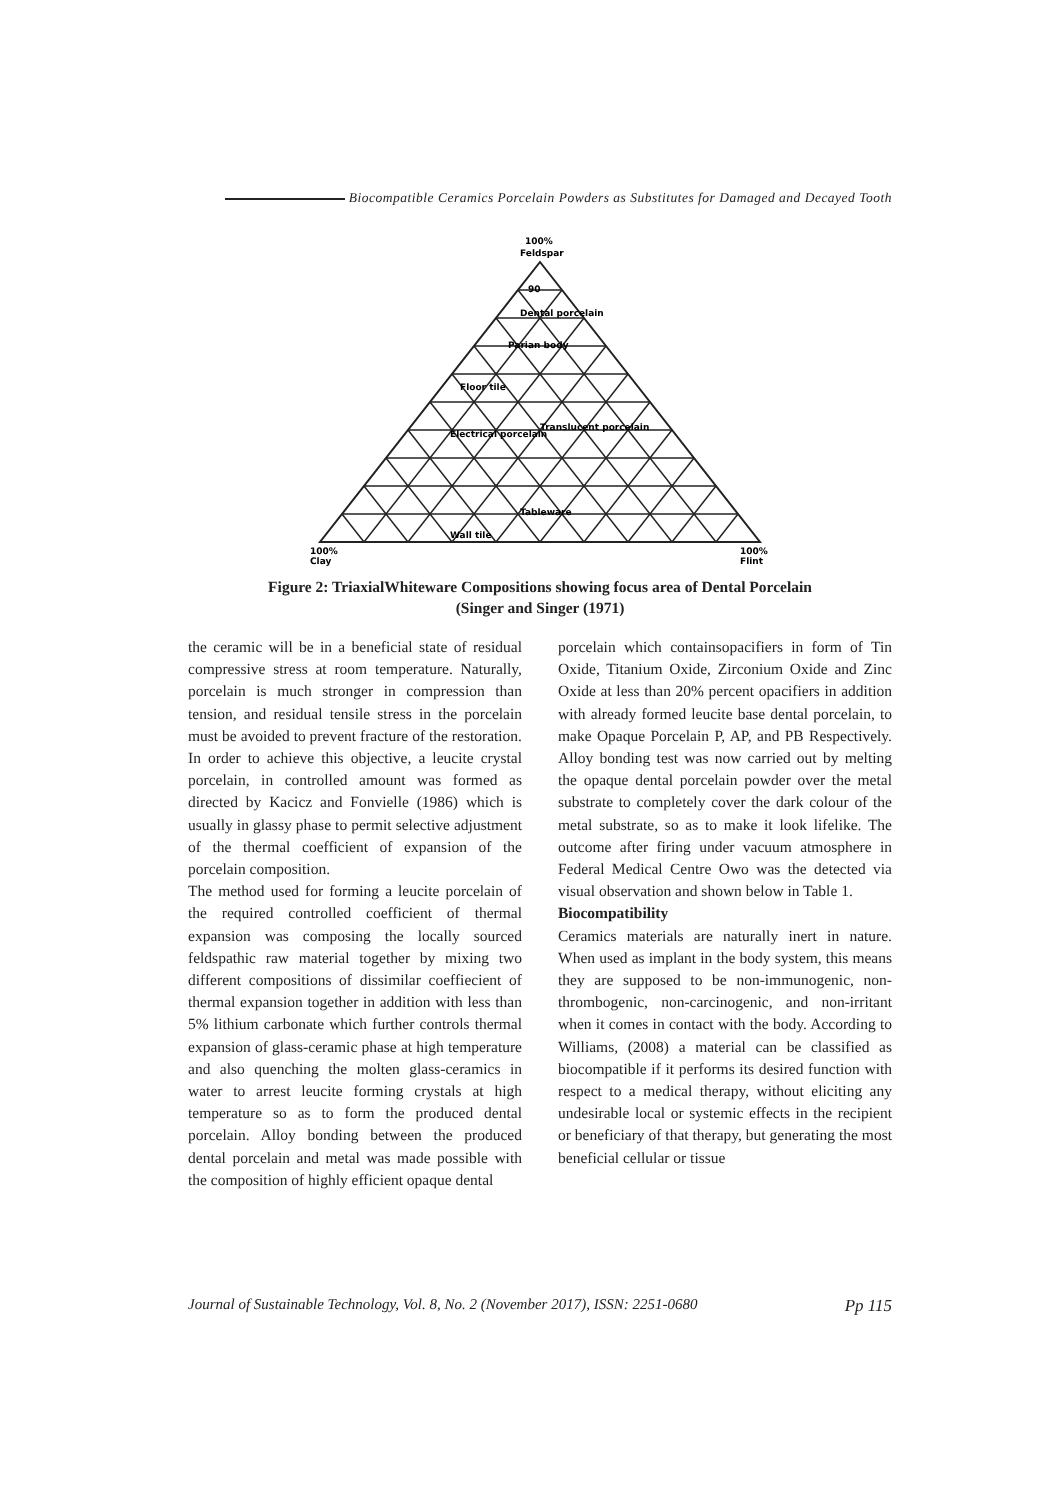Biocompatible Ceramics Porcelain Powders as Substitutes for Damaged and Decayed Tooth
100%
Feldspar
90
Dental porcelain
Parian body
Floor tile
Translucent porcelain
Electrical porcelain
Tableware
Wall tile
100%
Clay
100%
Flint
Figure 2: TriaxialWhiteware Compositions showing focus area of Dental Porcelain
(Singer and Singer (1971)
the ceramic will be in a beneficial state of residual compressive stress at room temperature. Naturally, porcelain is much stronger in compression than tension, and residual tensile stress in the porcelain must be avoided to prevent fracture of the restoration. In order to achieve this objective, a leucite crystal porcelain, in controlled amount was formed as directed by Kacicz and Fonvielle (1986) which is usually in glassy phase to permit selective adjustment of the thermal coefficient of expansion of the porcelain composition.
The method used for forming a leucite porcelain of the required controlled coefficient of thermal expansion was composing the locally sourced feldspathic raw material together by mixing two different compositions of dissimilar coeffiecient of thermal expansion together in addition with less than 5% lithium carbonate which further controls thermal expansion of glass-ceramic phase at high temperature and also quenching the molten glass-ceramics in water to arrest leucite forming crystals at high temperature so as to form the produced dental porcelain. Alloy bonding between the produced dental porcelain and metal was made possible with the composition of highly efficient opaque dental
porcelain which containsopacifiers in form of Tin Oxide, Titanium Oxide, Zirconium Oxide and Zinc Oxide at less than 20% percent opacifiers in addition with already formed leucite base dental porcelain, to make Opaque Porcelain P, AP, and PB Respectively. Alloy bonding test was now carried out by melting the opaque dental porcelain powder over the metal substrate to completely cover the dark colour of the metal substrate, so as to make it look lifelike. The outcome after firing under vacuum atmosphere in Federal Medical Centre Owo was the detected via visual observation and shown below in Table 1.
Biocompatibility
Ceramics materials are naturally inert in nature. When used as implant in the body system, this means they are supposed to be non-immunogenic, non-thrombogenic, non-carcinogenic, and non-irritant when it comes in contact with the body. According to Williams, (2008) a material can be classified as biocompatible if it performs its desired function with respect to a medical therapy, without eliciting any undesirable local or systemic effects in the recipient or beneficiary of that therapy, but generating the most beneficial cellular or tissue
Journal of Sustainable Technology, Vol. 8, No. 2 (November 2017), ISSN: 2251-0680 Pp 115